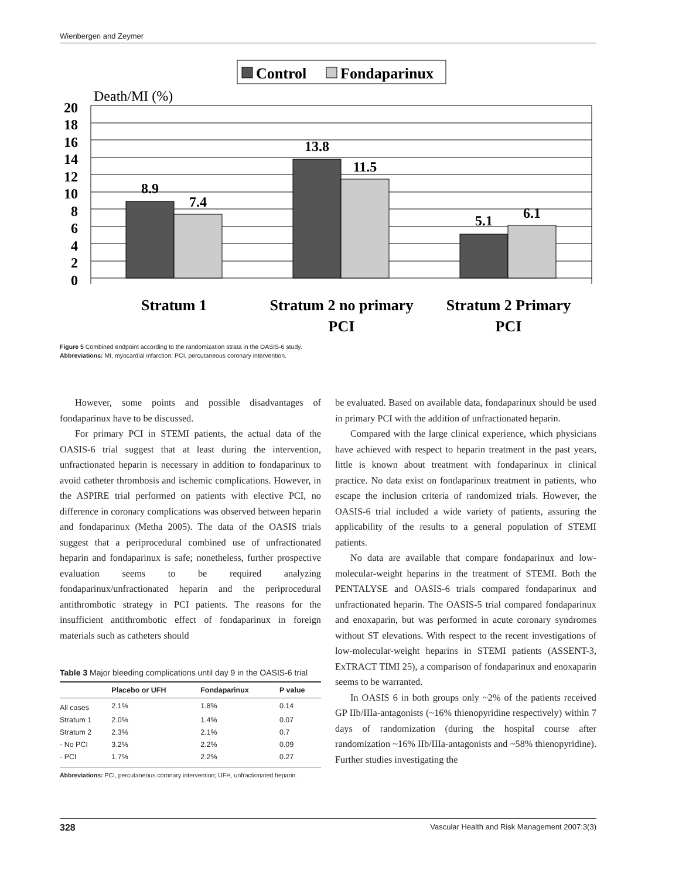Wienbergen and Zeymer
Control
Fondaparinux
Death/MI (%)
20
18
16
14
12
10
8
6
4
2
0
8.9
7.4
13.8
11.5
5.1
6.1
Stratum 1
Stratum 2 no primary
PCI
Stratum 2 Primary
PCI
Figure 5 Combined endpoint according to the randomization strata in the OASIS-6 study.
Abbreviations: MI, myocardial infarction; PCI, percutaneous coronary intervention.
However, some points and possible disadvantages of fondaparinux have to be discussed.
For primary PCI in STEMI patients, the actual data of the OASIS-6 trial suggest that at least during the intervention, unfractionated heparin is necessary in addition to fondaparinux to avoid catheter thrombosis and ischemic complications. However, in the ASPIRE trial performed on patients with elective PCI, no difference in coronary complications was observed between heparin and fondaparinux (Metha 2005). The data of the OASIS trials suggest that a periprocedural combined use of unfractionated heparin and fondaparinux is safe; nonetheless, further prospective evaluation seems to be required analyzing fondaparinux/unfractionated heparin and the periprocedural antithrombotic strategy in PCI patients. The reasons for the insufficient antithrombotic effect of fondaparinux in foreign materials such as catheters should
Table 3 Major bleeding complications until day 9 in the OASIS-6 trial
| | Placebo or UFH | Fondaparinux | P value |
| --- | --- | --- | --- |
| All cases | 2.1% | 1.8% | 0.14 |
| Stratum 1 | 2.0% | 1.4% | 0.07 |
| Stratum 2 | 2.3% | 2.1% | 0.7 |
| - No PCI | 3.2% | 2.2% | 0.09 |
| - PCI | 1.7% | 2.2% | 0.27 |
Abbreviations: PCI, percutaneous coronary intervention; UFH, unfractionated heparin.
be evaluated. Based on available data, fondaparinux should be used in primary PCI with the addition of unfractionated heparin.
Compared with the large clinical experience, which physicians have achieved with respect to heparin treatment in the past years, little is known about treatment with fondaparinux in clinical practice. No data exist on fondaparinux treatment in patients, who escape the inclusion criteria of randomized trials. However, the OASIS-6 trial included a wide variety of patients, assuring the applicability of the results to a general population of STEMI patients.
No data are available that compare fondaparinux and low-molecular-weight heparins in the treatment of STEMI. Both the PENTALYSE and OASIS-6 trials compared fondaparinux and unfractionated heparin. The OASIS-5 trial compared fondaparinux and enoxaparin, but was performed in acute coronary syndromes without ST elevations. With respect to the recent investigations of low-molecular-weight heparins in STEMI patients (ASSENT-3, ExTRACT TIMI 25), a comparison of fondaparinux and enoxaparin seems to be warranted.
In OASIS 6 in both groups only ~2% of the patients received GP IIb/IIIa-antagonists (~16% thienopyridine respectively) within 7 days of randomization (during the hospital course after randomization ~16% IIb/IIIa-antagonists and ~58% thienopyridine). Further studies investigating the
328 Vascular Health and Risk Management 2007:3(3)